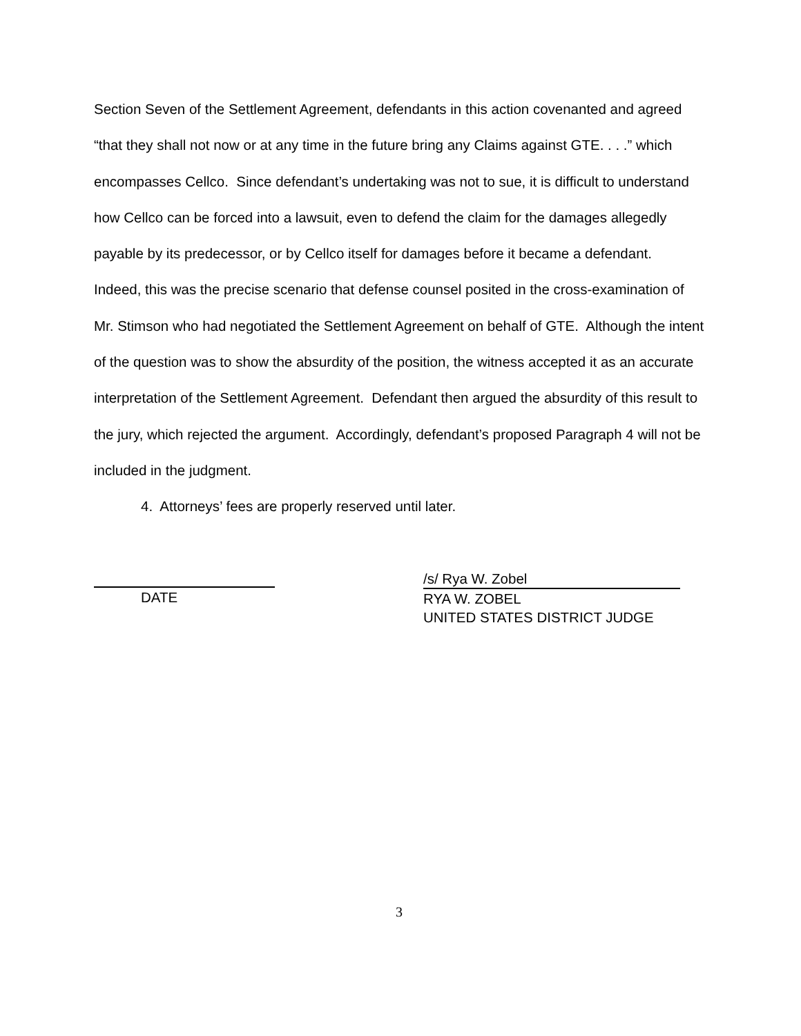Section Seven of the Settlement Agreement, defendants in this action covenanted and agreed “that they shall not now or at any time in the future bring any Claims against GTE. . . .” which encompasses Cellco. Since defendant’s undertaking was not to sue, it is difficult to understand how Cellco can be forced into a lawsuit, even to defend the claim for the damages allegedly payable by its predecessor, or by Cellco itself for damages before it became a defendant. Indeed, this was the precise scenario that defense counsel posited in the cross-examination of Mr. Stimson who had negotiated the Settlement Agreement on behalf of GTE. Although the intent of the question was to show the absurdity of the position, the witness accepted it as an accurate interpretation of the Settlement Agreement. Defendant then argued the absurdity of this result to the jury, which rejected the argument. Accordingly, defendant’s proposed Paragraph 4 will not be included in the judgment.
4. Attorneys’ fees are properly reserved until later.
DATE /s/ Rya W. Zobel
RYA W. ZOBEL
UNITED STATES DISTRICT JUDGE
3